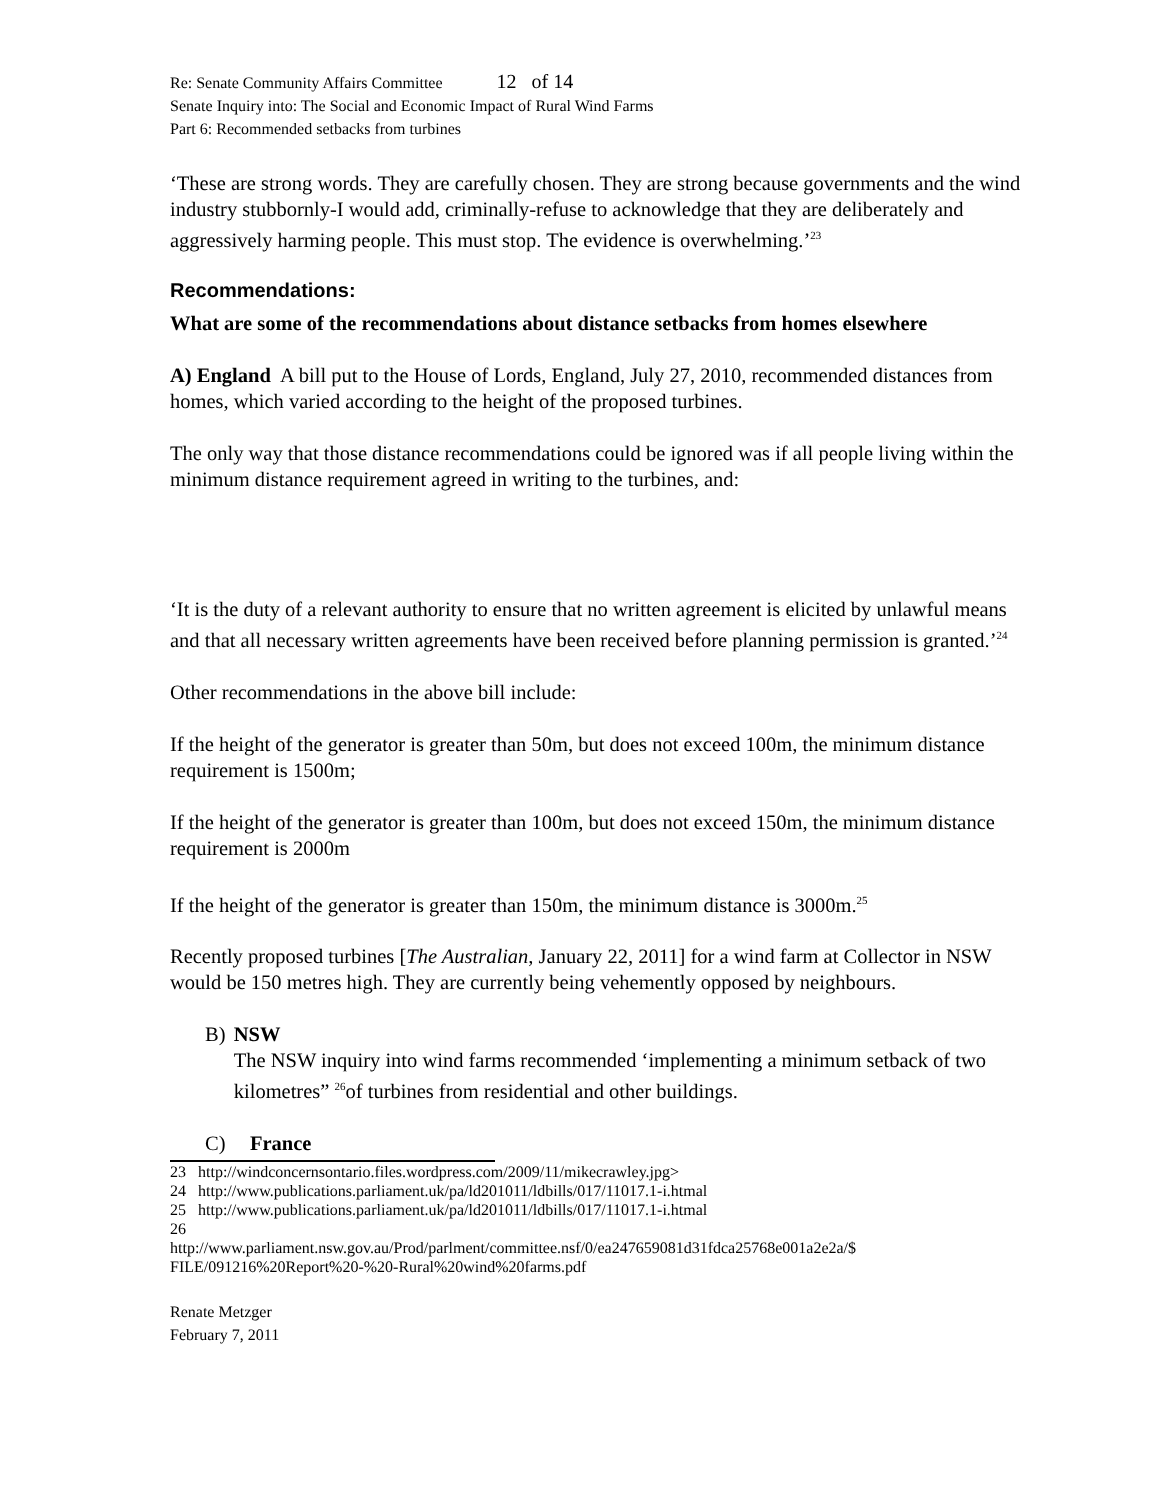Re: Senate Community Affairs Committee 12 of 14
Senate Inquiry into: The Social and Economic Impact of Rural Wind Farms
Part 6: Recommended setbacks from turbines
‘These are strong words. They are carefully chosen. They are strong because governments and the wind industry stubbornly-I would add, criminally-refuse to acknowledge that they are deliberately and aggressively harming people. This must stop. The evidence is overwhelming.’<sup>23</sup>
Recommendations:
What are some of the recommendations about distance setbacks from homes elsewhere
A) England A bill put to the House of Lords, England, July 27, 2010, recommended distances from homes, which varied according to the height of the proposed turbines.
The only way that those distance recommendations could be ignored was if all people living within the minimum distance requirement agreed in writing to the turbines, and:
‘It is the duty of a relevant authority to ensure that no written agreement is elicited by unlawful means and that all necessary written agreements have been received before planning permission is granted.’<sup>24</sup>
Other recommendations in the above bill include:
If the height of the generator is greater than 50m, but does not exceed 100m, the minimum distance requirement is 1500m;
If the height of the generator is greater than 100m, but does not exceed 150m, the minimum distance requirement is 2000m
If the height of the generator is greater than 150m, the minimum distance is 3000m.<sup>25</sup>
Recently proposed turbines [The Australian, January 22, 2011] for a wind farm at Collector in NSW would be 150 metres high. They are currently being vehemently opposed by neighbours.
B) NSW
The NSW inquiry into wind farms recommended ‘implementing a minimum setback of two kilometres” <sup>26</sup>of turbines from residential and other buildings.
C) France
23 http://windconcernsontario.files.wordpress.com/2009/11/mikecrawley.jpg>
24 http://www.publications.parliament.uk/pa/ld201011/ldbills/017/11017.1-i.htmal
25 http://www.publications.parliament.uk/pa/ld201011/ldbills/017/11017.1-i.htmal
26
http://www.parliament.nsw.gov.au/Prod/parlment/committee.nsf/0/ea247659081d31fdca25768e001a2e2a/$ FILE/091216%20Report%20-%20-Rural%20wind%20farms.pdf
Renate Metzger
February 7, 2011